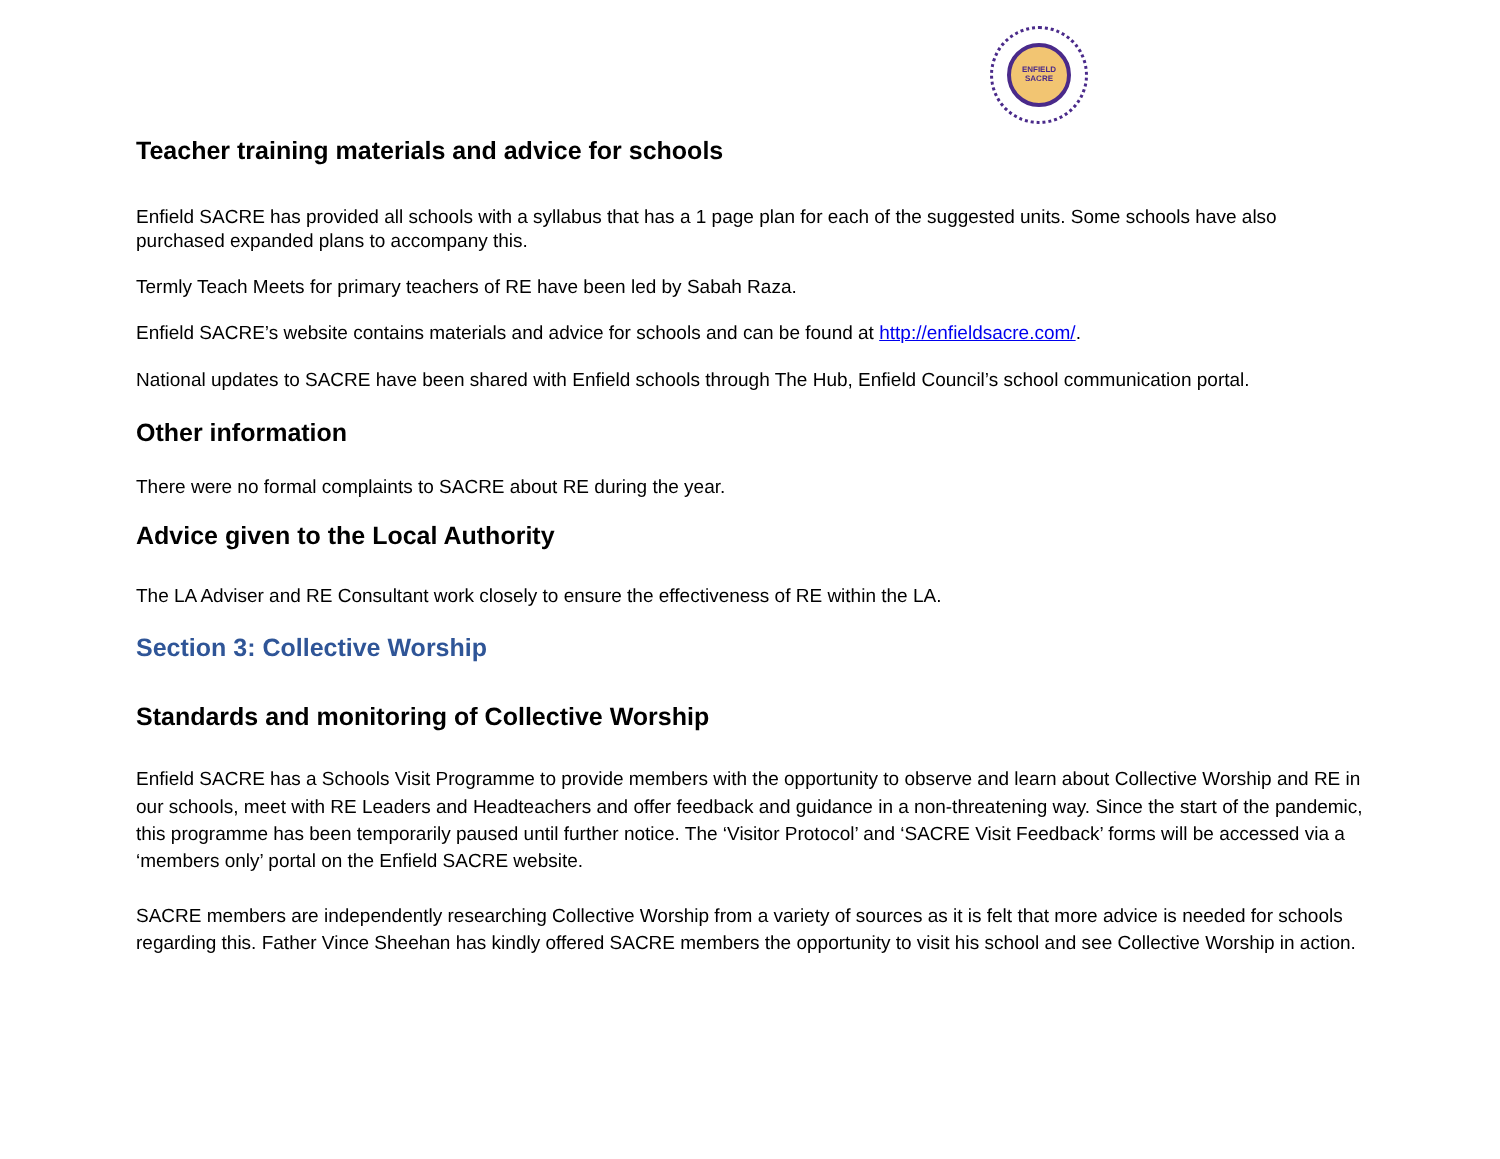ENFIELD
SACRE
Teacher training materials and advice for schools
Enfield SACRE has provided all schools with a syllabus that has a 1 page plan for each of the suggested units. Some schools have also purchased expanded plans to accompany this.
Termly Teach Meets for primary teachers of RE have been led by Sabah Raza.
Enfield SACRE’s website contains materials and advice for schools and can be found at http://enfieldsacre.com/.
National updates to SACRE have been shared with Enfield schools through The Hub, Enfield Council’s school communication portal.
Other information
There were no formal complaints to SACRE about RE during the year.
Advice given to the Local Authority
The LA Adviser and RE Consultant work closely to ensure the effectiveness of RE within the LA.
Section 3: Collective Worship
Standards and monitoring of Collective Worship
Enfield SACRE has a Schools Visit Programme to provide members with the opportunity to observe and learn about Collective Worship and RE in our schools, meet with RE Leaders and Headteachers and offer feedback and guidance in a non-threatening way. Since the start of the pandemic, this programme has been temporarily paused until further notice. The ‘Visitor Protocol’ and ‘SACRE Visit Feedback’ forms will be accessed via a ‘members only’ portal on the Enfield SACRE website.
SACRE members are independently researching Collective Worship from a variety of sources as it is felt that more advice is needed for schools regarding this. Father Vince Sheehan has kindly offered SACRE members the opportunity to visit his school and see Collective Worship in action.